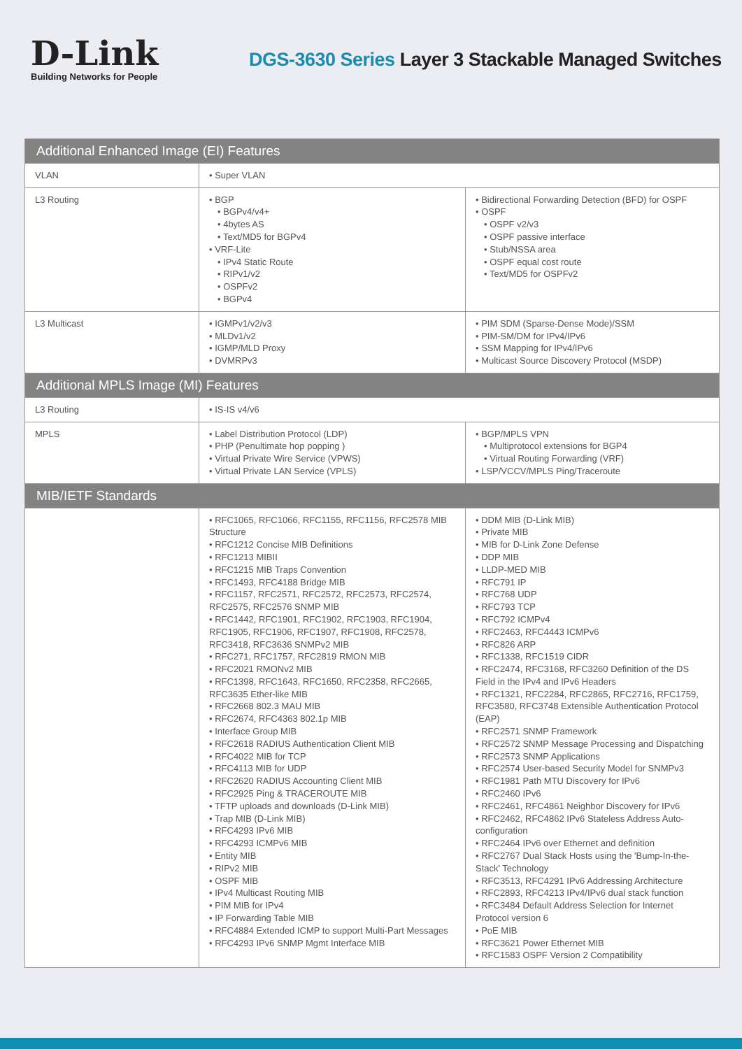D-Link
Building Networks for People
DGS-3630 Series Layer 3 Stackable Managed Switches
| Additional Enhanced Image (EI) Features | | |
| VLAN | • Super VLAN | |
| L3 Routing | • BGP • BGPv4/v4+ • 4bytes AS • Text/MD5 for BGPv4 • VRF-Lite • IPv4 Static Route • RIPv1/v2 • OSPFv2 • BGPv4 | • Bidirectional Forwarding Detection (BFD) for OSPF • OSPF • OSPF v2/v3 • OSPF passive interface • Stub/NSSA area • OSPF equal cost route • Text/MD5 for OSPFv2 |
| L3 Multicast | • IGMPv1/v2/v3 • MLDv1/v2 • IGMP/MLD Proxy • DVMRPv3 | • PIM SDM (Sparse-Dense Mode)/SSM • PIM-SM/DM for IPv4/IPv6 • SSM Mapping for IPv4/IPv6 • Multicast Source Discovery Protocol (MSDP) |
| Additional MPLS Image (MI) Features | | |
| L3 Routing | • IS-IS v4/v6 | |
| MPLS | • Label Distribution Protocol (LDP) • PHP (Penultimate hop popping ) • Virtual Private Wire Service (VPWS) • Virtual Private LAN Service (VPLS) | • BGP/MPLS VPN • Multiprotocol extensions for BGP4 • Virtual Routing Forwarding (VRF) • LSP/VCCV/MPLS Ping/Traceroute |
| MIB/IETF Standards | | |
| | • RFC1065, RFC1066, RFC1155, RFC1156, RFC2578 MIB Structure • RFC1212 Concise MIB Definitions • RFC1213 MIBII • RFC1215 MIB Traps Convention • RFC1493, RFC4188 Bridge MIB • RFC1157, RFC2571, RFC2572, RFC2573, RFC2574, RFC2575, RFC2576 SNMP MIB • RFC1442, RFC1901, RFC1902, RFC1903, RFC1904, RFC1905, RFC1906, RFC1907, RFC1908, RFC2578, RFC3418, RFC3636 SNMPv2 MIB • RFC271, RFC1757, RFC2819 RMON MIB • RFC2021 RMONv2 MIB • RFC1398, RFC1643, RFC1650, RFC2358, RFC2665, RFC3635 Ether-like MIB • RFC2668 802.3 MAU MIB • RFC2674, RFC4363 802.1p MIB • Interface Group MIB • RFC2618 RADIUS Authentication Client MIB • RFC4022 MIB for TCP • RFC4113 MIB for UDP • RFC2620 RADIUS Accounting Client MIB • RFC2925 Ping & TRACEROUTE MIB • TFTP uploads and downloads (D-Link MIB) • Trap MIB (D-Link MIB) • RFC4293 IPv6 MIB • RFC4293 ICMPv6 MIB • Entity MIB • RIPv2 MIB • OSPF MIB • IPv4 Multicast Routing MIB • PIM MIB for IPv4 • IP Forwarding Table MIB • RFC4884 Extended ICMP to support Multi-Part Messages • RFC4293 IPv6 SNMP Mgmt Interface MIB | • DDM MIB (D-Link MIB) • Private MIB • MIB for D-Link Zone Defense • DDP MIB • LLDP-MED MIB • RFC791 IP • RFC768 UDP • RFC793 TCP • RFC792 ICMPv4 • RFC2463, RFC4443 ICMPv6 • RFC826 ARP • RFC1338, RFC1519 CIDR • RFC2474, RFC3168, RFC3260 Definition of the DS Field in the IPv4 and IPv6 Headers • RFC1321, RFC2284, RFC2865, RFC2716, RFC1759, RFC3580, RFC3748 Extensible Authentication Protocol (EAP) • RFC2571 SNMP Framework • RFC2572 SNMP Message Processing and Dispatching • RFC2573 SNMP Applications • RFC2574 User-based Security Model for SNMPv3 • RFC1981 Path MTU Discovery for IPv6 • RFC2460 IPv6 • RFC2461, RFC4861 Neighbor Discovery for IPv6 • RFC2462, RFC4862 IPv6 Stateless Address Auto-configuration • RFC2464 IPv6 over Ethernet and definition • RFC2767 Dual Stack Hosts using the 'Bump-In-the-Stack' Technology • RFC3513, RFC4291 IPv6 Addressing Architecture • RFC2893, RFC4213 IPv4/IPv6 dual stack function • RFC3484 Default Address Selection for Internet Protocol version 6 • PoE MIB • RFC3621 Power Ethernet MIB • RFC1583 OSPF Version 2 Compatibility |